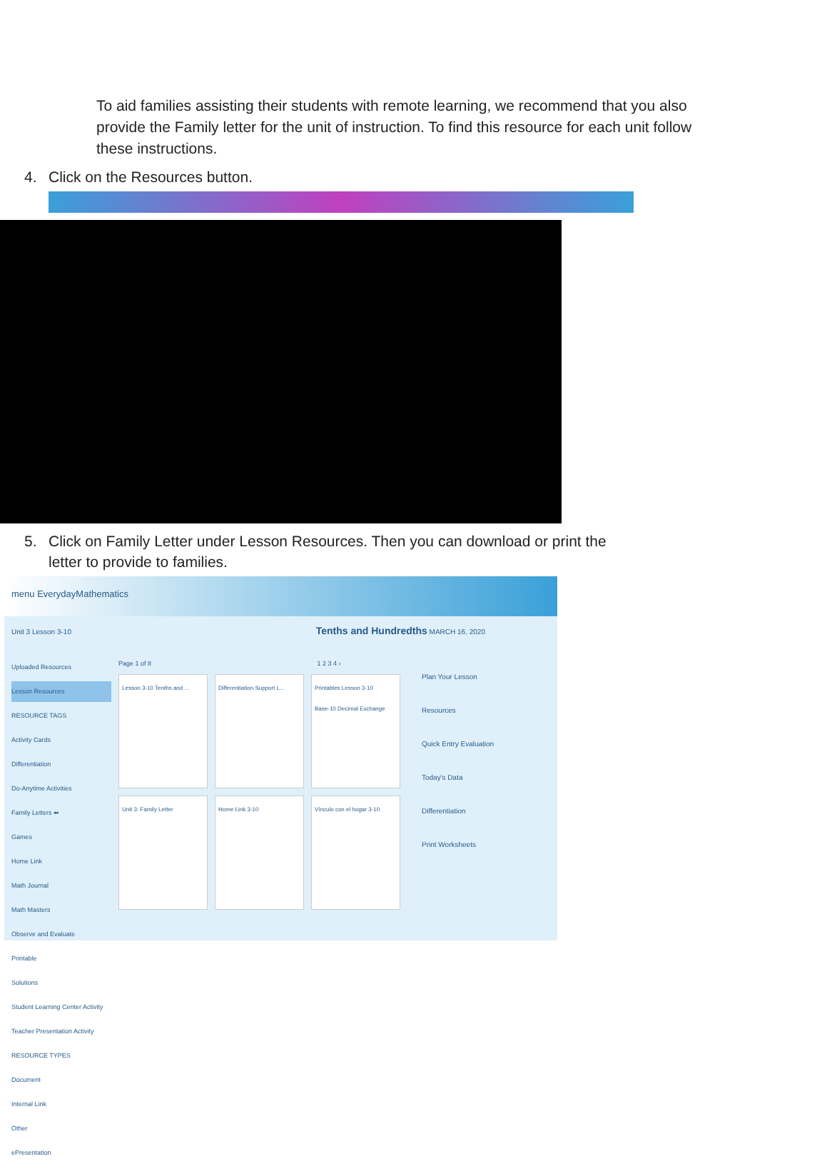To aid families assisting their students with remote learning, we recommend that you also provide the Family letter for the unit of instruction. To find this resource for each unit follow these instructions.
4. Click on the Resources button.
5. Click on Family Letter under Lesson Resources. Then you can download or print the letter to provide to families.
menu EverydayMathematics
Unit 3 Lesson 3-10 Tenths and Hundredths MARCH 16, 2020
Uploaded Resources
Lesson Resources
RESOURCE TAGS
Activity Cards
Differentiation
Do-Anytime Activities
Family Letters ⬅
Games
Home Link
Math Journal
Math Masters
Observe and Evaluate
Printable
Solutions
Student Learning Center Activity
Teacher Presentation Activity
RESOURCE TYPES
Document
Internal Link
Other
ePresentation
Page 1 of 8 1 2 3 4 ›
Lesson 3-10 Tenths and ...
Differentiation Support L...
Printables Lesson 3-10
Base-10 Decimal Exchange
Unit 3: Family Letter
Home Link 3-10
Vínculo con el hogar 3-10
Plan Your Lesson
Resources
Quick Entry Evaluation
Today's Data
Differentiation
Print Worksheets